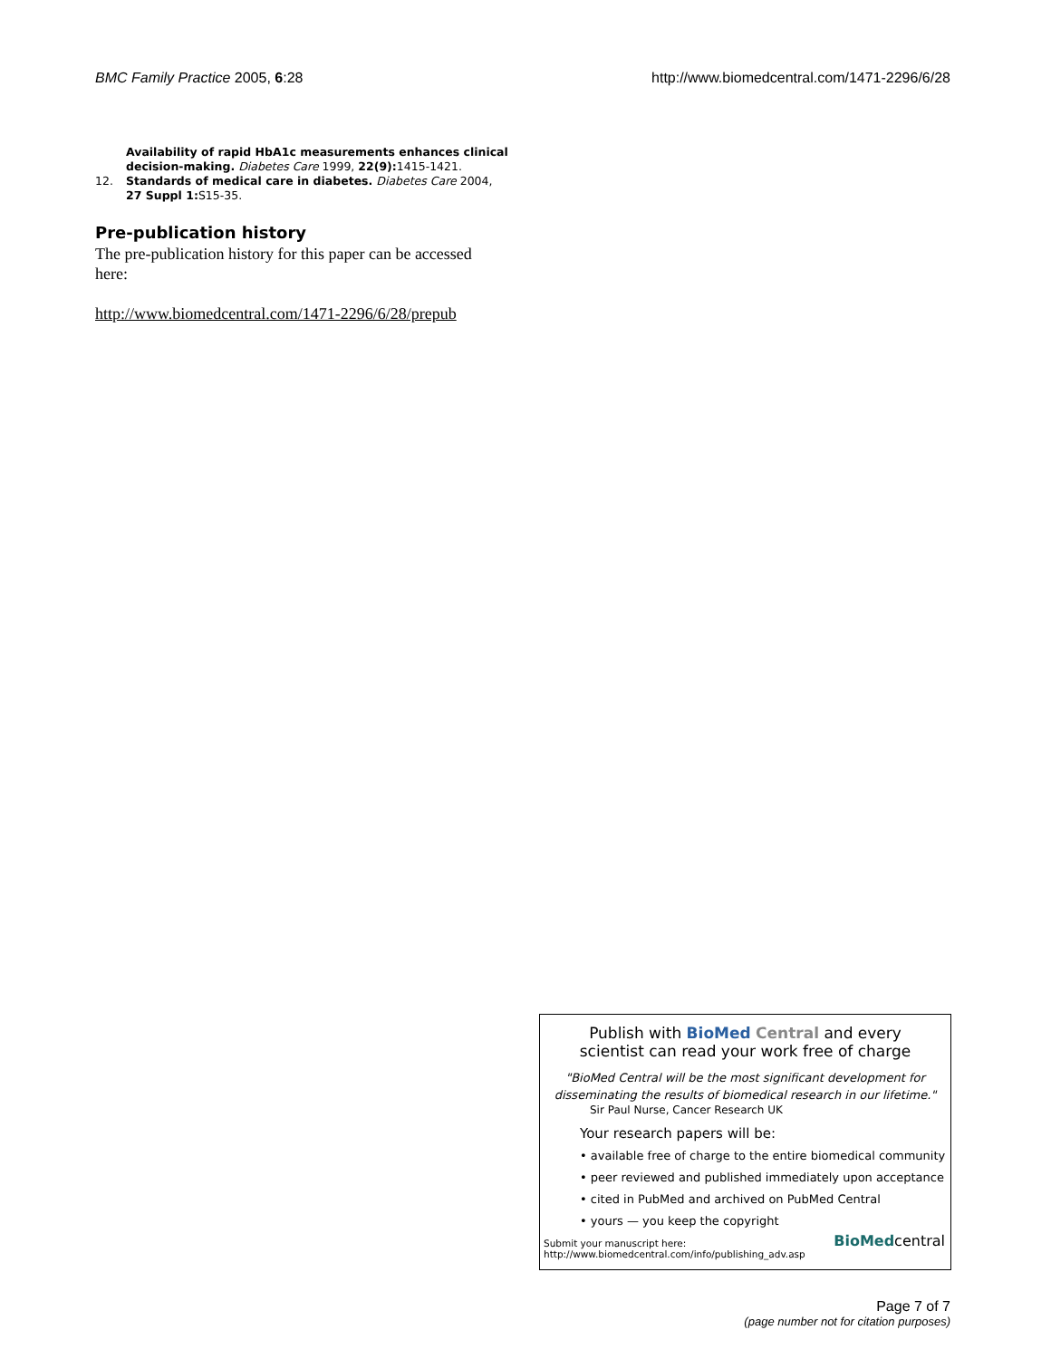BMC Family Practice 2005, 6:28 http://www.biomedcentral.com/1471-2296/6/28
Availability of rapid HbA1c measurements enhances clinical decision-making. Diabetes Care 1999, 22(9): 1415-1421.
12. Standards of medical care in diabetes. Diabetes Care 2004, 27 Suppl 1: S15-35.
Pre-publication history
The pre-publication history for this paper can be accessed here:
http://www.biomedcentral.com/1471-2296/6/28/prepub
Publish with BioMed Central and every
scientist can read your work free of charge
"BioMed Central will be the most significant development for disseminating the results of biomedical research in our lifetime."
Sir Paul Nurse, Cancer Research UK
Your research papers will be:
• available free of charge to the entire biomedical community
• peer reviewed and published immediately upon acceptance
• cited in PubMed and archived on PubMed Central
• yours — you keep the copyright
Submit your manuscript here:
http://www.biomedcentral.com/info/publishing_adv.asp
BioMedcentral
Page 7 of 7
(page number not for citation purposes)